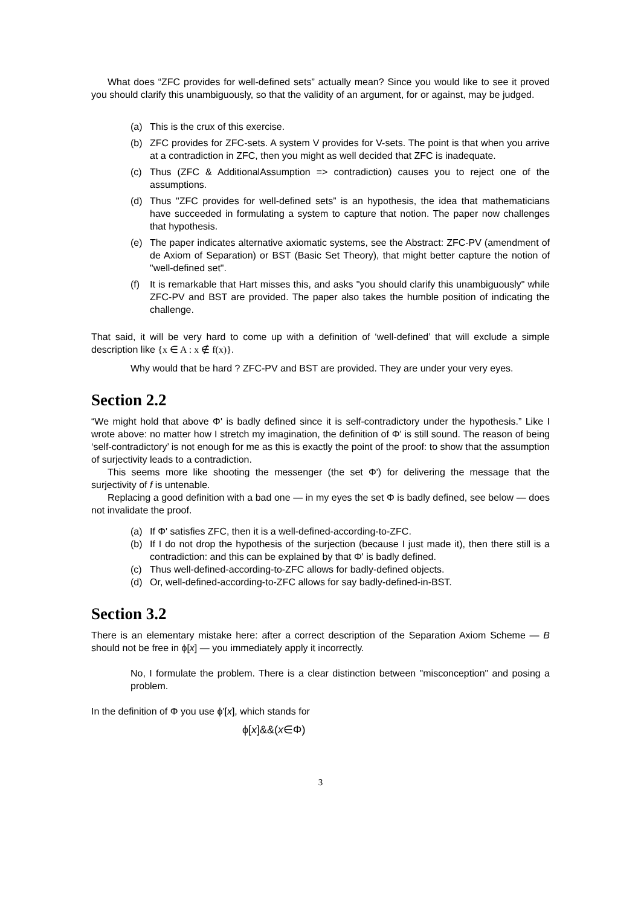What does “ZFC provides for well-defined sets” actually mean? Since you would like to see it proved you should clarify this unambiguously, so that the validity of an argument, for or against, may be judged.
(a) This is the crux of this exercise.
(b) ZFC provides for ZFC-sets. A system V provides for V-sets. The point is that when you arrive at a contradiction in ZFC, then you might as well decided that ZFC is inadequate.
(c) Thus (ZFC & AdditionalAssumption => contradiction) causes you to reject one of the assumptions.
(d) Thus "ZFC provides for well-defined sets” is an hypothesis, the idea that mathematicians have succeeded in formulating a system to capture that notion. The paper now challenges that hypothesis.
(e) The paper indicates alternative axiomatic systems, see the Abstract: ZFC-PV (amendment of de Axiom of Separation) or BST (Basic Set Theory), that might better capture the notion of "well-defined set".
(f) It is remarkable that Hart misses this, and asks "you should clarify this unambiguously" while ZFC-PV and BST are provided. The paper also takes the humble position of indicating the challenge.
That said, it will be very hard to come up with a definition of ‘well-defined’ that will exclude a simple description like {x ∈ A : x ∉ f(x)}.
Why would that be hard ? ZFC-PV and BST are provided. They are under your very eyes.
Section 2.2
“We might hold that above Φ' is badly defined since it is self-contradictory under the hypothesis.” Like I wrote above: no matter how I stretch my imagination, the definition of Φ' is still sound. The reason of being ‘self-contradictory’ is not enough for me as this is exactly the point of the proof: to show that the assumption of surjectivity leads to a contradiction.
This seems more like shooting the messenger (the set Φ') for delivering the message that the surjectivity of f is untenable.
Replacing a good definition with a bad one — in my eyes the set Φ is badly defined, see below — does not invalidate the proof.
(a) If Φ' satisfies ZFC, then it is a well-defined-according-to-ZFC.
(b) If I do not drop the hypothesis of the surjection (because I just made it), then there still is a contradiction: and this can be explained by that Φ' is badly defined.
(c) Thus well-defined-according-to-ZFC allows for badly-defined objects.
(d) Or, well-defined-according-to-ZFC allows for say badly-defined-in-BST.
Section 3.2
There is an elementary mistake here: after a correct description of the Separation Axiom Scheme — B should not be free in ϕ[x] — you immediately apply it incorrectly.
No, I formulate the problem. There is a clear distinction between "misconception" and posing a problem.
In the definition of Φ you use ϕ'[x], which stands for
ϕ[x]&&(x∈Φ)
3